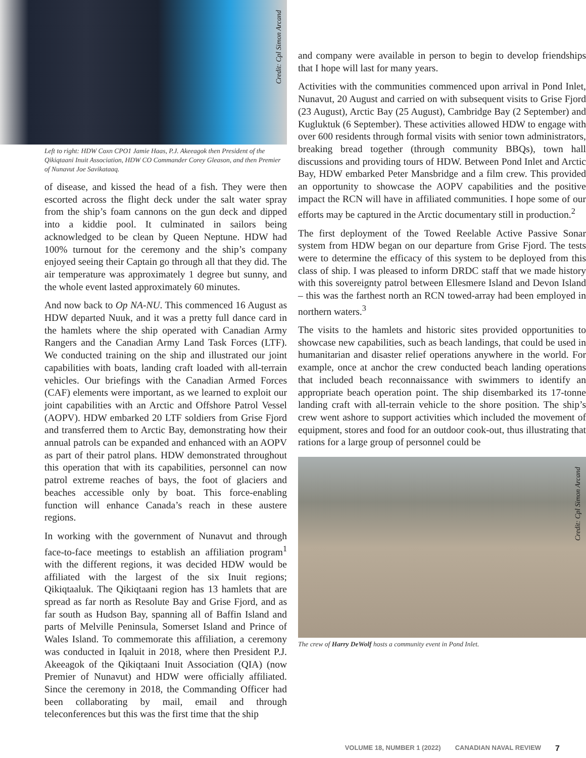Credit: Cpl Simon Arcand
Left to right: HDW Coxn CPO1 Jamie Haas, P.J. Akeeagok then President of the Qikiqtaani Inuit Association, HDW CO Commander Corey Gleason, and then Premier of Nunavut Joe Savikataaq.
of disease, and kissed the head of a fish. They were then escorted across the flight deck under the salt water spray from the ship’s foam cannons on the gun deck and dipped into a kiddie pool. It culminated in sailors being acknowledged to be clean by Queen Neptune. HDW had 100% turnout for the ceremony and the ship’s company enjoyed seeing their Captain go through all that they did. The air temperature was approximately 1 degree but sunny, and the whole event lasted approximately 60 minutes.
And now back to Op NA-NU. This commenced 16 August as HDW departed Nuuk, and it was a pretty full dance card in the hamlets where the ship operated with Canadian Army Rangers and the Canadian Army Land Task Forces (LTF). We conducted training on the ship and illustrated our joint capabilities with boats, landing craft loaded with all-terrain vehicles. Our briefings with the Canadian Armed Forces (CAF) elements were important, as we learned to exploit our joint capabilities with an Arctic and Offshore Patrol Vessel (AOPV). HDW embarked 20 LTF soldiers from Grise Fjord and transferred them to Arctic Bay, demonstrating how their annual patrols can be expanded and enhanced with an AOPV as part of their patrol plans. HDW demonstrated throughout this operation that with its capabilities, personnel can now patrol extreme reaches of bays, the foot of glaciers and beaches accessible only by boat. This force-enabling function will enhance Canada’s reach in these austere regions.
In working with the government of Nunavut and through face-to-face meetings to establish an affiliation program<sup>1</sup> with the different regions, it was decided HDW would be affiliated with the largest of the six Inuit regions; Qikiqtaaluk. The Qikiqtaani region has 13 hamlets that are spread as far north as Resolute Bay and Grise Fjord, and as far south as Hudson Bay, spanning all of Baffin Island and parts of Melville Peninsula, Somerset Island and Prince of Wales Island. To commemorate this affiliation, a ceremony was conducted in Iqaluit in 2018, where then President P.J. Akeeagok of the Qikiqtaani Inuit Association (QIA) (now Premier of Nunavut) and HDW were officially affiliated. Since the ceremony in 2018, the Commanding Officer had been collaborating by mail, email and through teleconferences but this was the first time that the ship
and company were available in person to begin to develop friendships that I hope will last for many years.
Activities with the communities commenced upon arrival in Pond Inlet, Nunavut, 20 August and carried on with subsequent visits to Grise Fjord (23 August), Arctic Bay (25 August), Cambridge Bay (2 September) and Kugluktuk (6 September). These activities allowed HDW to engage with over 600 residents through formal visits with senior town administrators, breaking bread together (through community BBQs), town hall discussions and providing tours of HDW. Between Pond Inlet and Arctic Bay, HDW embarked Peter Mansbridge and a film crew. This provided an opportunity to showcase the AOPV capabilities and the positive impact the RCN will have in affiliated communities. I hope some of our efforts may be captured in the Arctic documentary still in production.<sup>2</sup>
The first deployment of the Towed Reelable Active Passive Sonar system from HDW began on our departure from Grise Fjord. The tests were to determine the efficacy of this system to be deployed from this class of ship. I was pleased to inform DRDC staff that we made history with this sovereignty patrol between Ellesmere Island and Devon Island – this was the farthest north an RCN towed-array had been employed in northern waters.<sup>3</sup>
The visits to the hamlets and historic sites provided opportunities to showcase new capabilities, such as beach landings, that could be used in humanitarian and disaster relief operations anywhere in the world. For example, once at anchor the crew conducted beach landing operations that included beach reconnaissance with swimmers to identify an appropriate beach operation point. The ship disembarked its 17-tonne landing craft with all-terrain vehicle to the shore position. The ship’s crew went ashore to support activities which included the movement of equipment, stores and food for an outdoor cook-out, thus illustrating that rations for a large group of personnel could be
Credit: Cpl Simon Arcand
The crew of Harry DeWolf hosts a community event in Pond Inlet.
VOLUME 18, NUMBER 1 (2022) CANADIAN NAVAL REVIEW 7